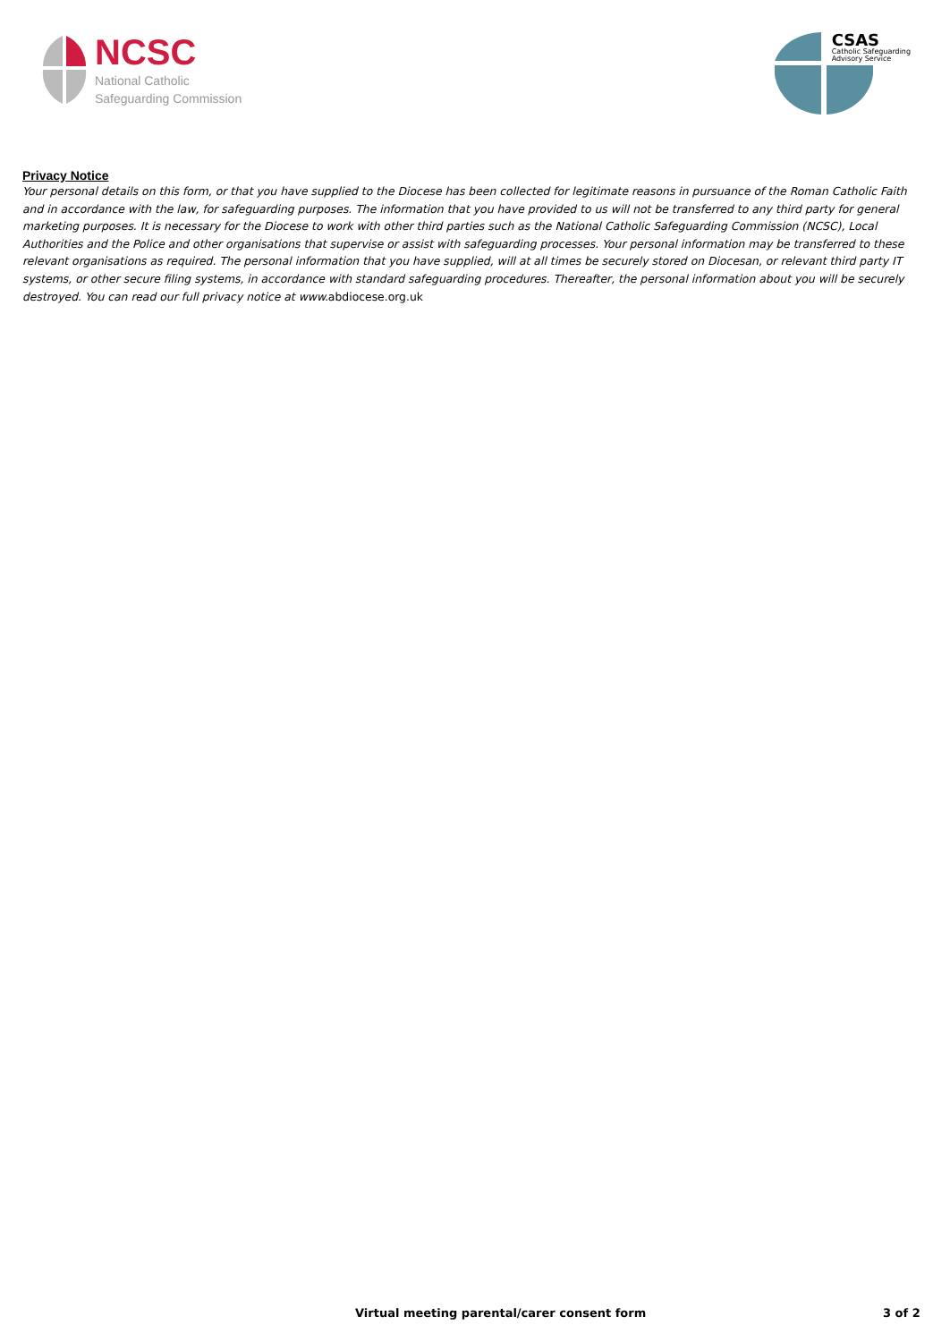NCSC
National Catholic
Safeguarding Commission
CSAS
Catholic Safeguarding
Advisory Service
Privacy Notice
Your personal details on this form, or that you have supplied to the Diocese has been collected for legitimate reasons in pursuance of the Roman Catholic Faith and in accordance with the law, for safeguarding purposes. The information that you have provided to us will not be transferred to any third party for general marketing purposes. It is necessary for the Diocese to work with other third parties such as the National Catholic Safeguarding Commission (NCSC), Local Authorities and the Police and other organisations that supervise or assist with safeguarding processes. Your personal information may be transferred to these relevant organisations as required. The personal information that you have supplied, will at all times be securely stored on Diocesan, or relevant third party IT systems, or other secure filing systems, in accordance with standard safeguarding procedures. Thereafter, the personal information about you will be securely destroyed. You can read our full privacy notice at www.abdiocese.org.uk
Virtual meeting parental/carer consent form 3 of 2